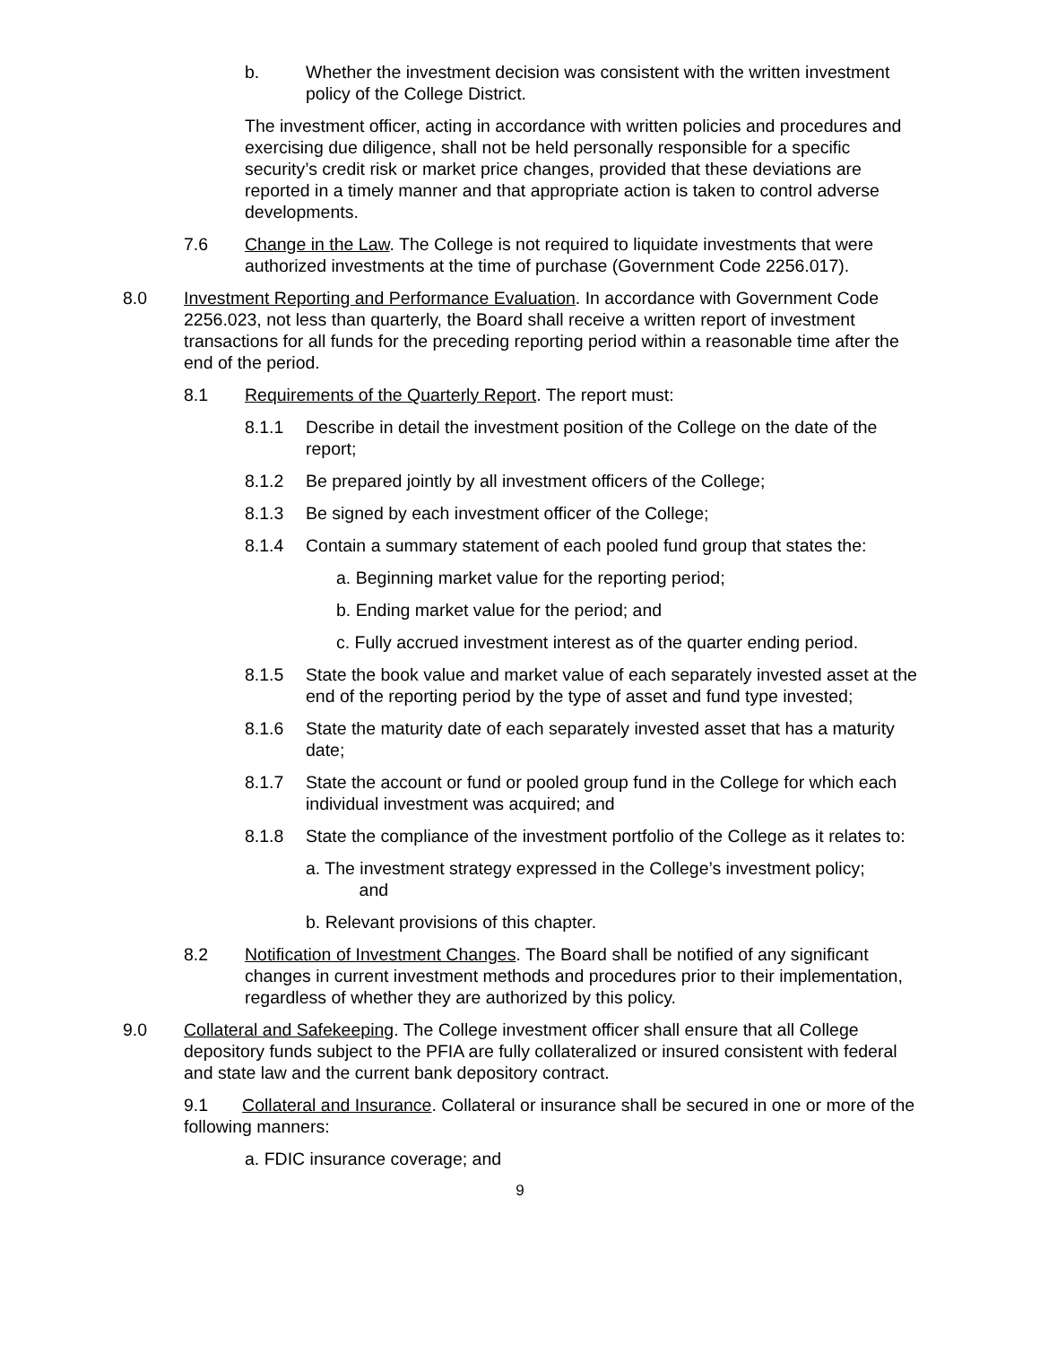b. Whether the investment decision was consistent with the written investment policy of the College District.
The investment officer, acting in accordance with written policies and procedures and exercising due diligence, shall not be held personally responsible for a specific security’s credit risk or market price changes, provided that these deviations are reported in a timely manner and that appropriate action is taken to control adverse developments.
7.6 Change in the Law. The College is not required to liquidate investments that were authorized investments at the time of purchase (Government Code 2256.017).
8.0 Investment Reporting and Performance Evaluation. In accordance with Government Code 2256.023, not less than quarterly, the Board shall receive a written report of investment transactions for all funds for the preceding reporting period within a reasonable time after the end of the period.
8.1 Requirements of the Quarterly Report. The report must:
8.1.1 Describe in detail the investment position of the College on the date of the report;
8.1.2 Be prepared jointly by all investment officers of the College;
8.1.3 Be signed by each investment officer of the College;
8.1.4 Contain a summary statement of each pooled fund group that states the:
a. Beginning market value for the reporting period;
b. Ending market value for the period; and
c. Fully accrued investment interest as of the quarter ending period.
8.1.5 State the book value and market value of each separately invested asset at the end of the reporting period by the type of asset and fund type invested;
8.1.6 State the maturity date of each separately invested asset that has a maturity date;
8.1.7 State the account or fund or pooled group fund in the College for which each individual investment was acquired; and
8.1.8 State the compliance of the investment portfolio of the College as it relates to:
a. The investment strategy expressed in the College’s investment policy;
and
b. Relevant provisions of this chapter.
8.2 Notification of Investment Changes. The Board shall be notified of any significant changes in current investment methods and procedures prior to their implementation, regardless of whether they are authorized by this policy.
9.0 Collateral and Safekeeping. The College investment officer shall ensure that all College depository funds subject to the PFIA are fully collateralized or insured consistent with federal and state law and the current bank depository contract.
9.1 Collateral and Insurance. Collateral or insurance shall be secured in one or more of the following manners:
a. FDIC insurance coverage; and
9